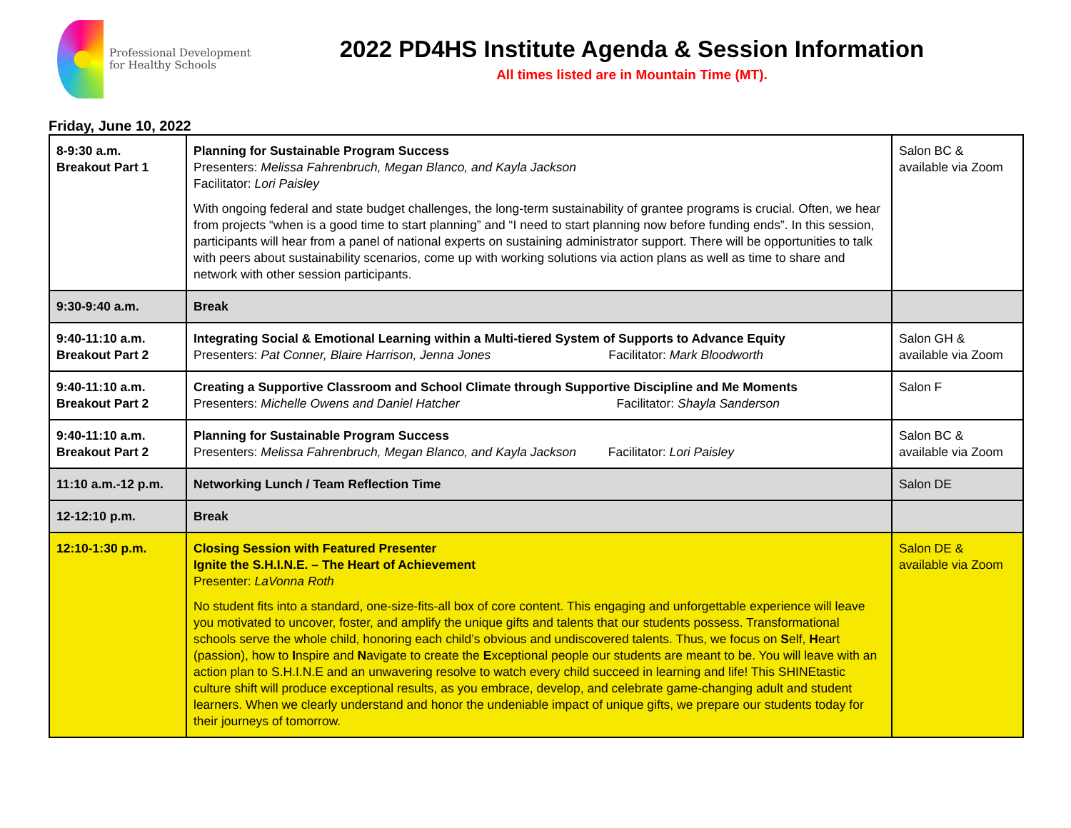Professional Development
for Healthy Schools
2022 PD4HS Institute Agenda & Session Information
All times listed are in Mountain Time (MT).
Friday, June 10, 2022
| 8-9:30 a.m. Breakout Part 1 | Planning for Sustainable Program Success Presenters: Melissa Fahrenbruch, Megan Blanco, and Kayla Jackson Facilitator: Lori Paisley With ongoing federal and state budget challenges, the long-term sustainability of grantee programs is crucial. Often, we hear from projects “when is a good time to start planning” and “I need to start planning now before funding ends”. In this session, participants will hear from a panel of national experts on sustaining administrator support. There will be opportunities to talk with peers about sustainability scenarios, come up with working solutions via action plans as well as time to share and network with other session participants. | Salon BC & available via Zoom |
| 9:30-9:40 a.m. | Break | |
| 9:40-11:10 a.m. Breakout Part 2 | Integrating Social & Emotional Learning within a Multi-tiered System of Supports to Advance Equity Presenters: Pat Conner, Blaire Harrison, Jenna Jones Facilitator: Mark Bloodworth | Salon GH & available via Zoom |
| 9:40-11:10 a.m. Breakout Part 2 | Creating a Supportive Classroom and School Climate through Supportive Discipline and Me Moments Presenters: Michelle Owens and Daniel Hatcher Facilitator: Shayla Sanderson | Salon F |
| 9:40-11:10 a.m. Breakout Part 2 | Planning for Sustainable Program Success Presenters: Melissa Fahrenbruch, Megan Blanco, and Kayla Jackson Facilitator: Lori Paisley | Salon BC & available via Zoom |
| 11:10 a.m.-12 p.m. | Networking Lunch / Team Reflection Time | Salon DE |
| 12-12:10 p.m. | Break | |
| 12:10-1:30 p.m. | Closing Session with Featured Presenter Ignite the S.H.I.N.E. – The Heart of Achievement Presenter: LaVonna Roth No student fits into a standard, one-size-fits-all box of core content. This engaging and unforgettable experience will leave you motivated to uncover, foster, and amplify the unique gifts and talents that our students possess. Transformational schools serve the whole child, honoring each child’s obvious and undiscovered talents. Thus, we focus on S elf, H eart (passion), how to I nspire and N avigate to create the E xceptional people our students are meant to be. You will leave with an action plan to S.H.I.N.E and an unwavering resolve to watch every child succeed in learning and life! This SHINEtastic culture shift will produce exceptional results, as you embrace, develop, and celebrate game-changing adult and student learners. When we clearly understand and honor the undeniable impact of unique gifts, we prepare our students today for their journeys of tomorrow. | Salon DE & available via Zoom |